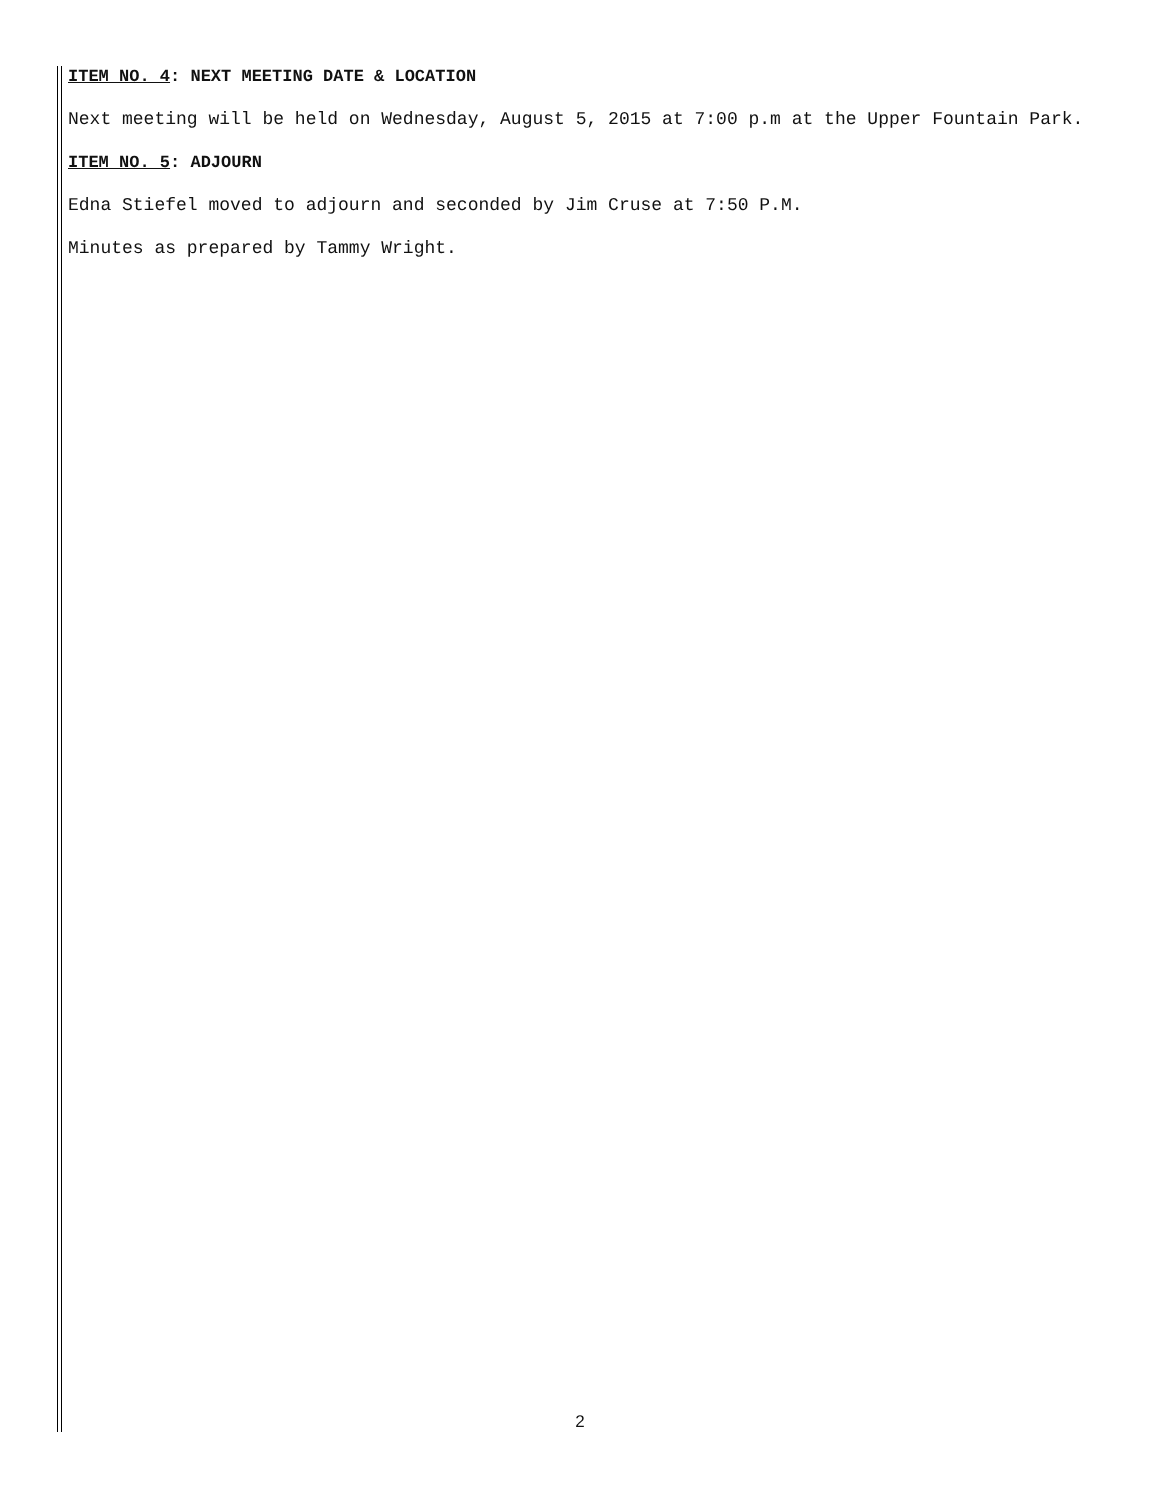ITEM NO. 4: NEXT MEETING DATE & LOCATION
Next meeting will be held on Wednesday, August 5, 2015 at 7:00 p.m at the Upper Fountain Park.
ITEM NO. 5: ADJOURN
Edna Stiefel moved to adjourn and seconded by Jim Cruse at 7:50 P.M.
Minutes as prepared by Tammy Wright.
2